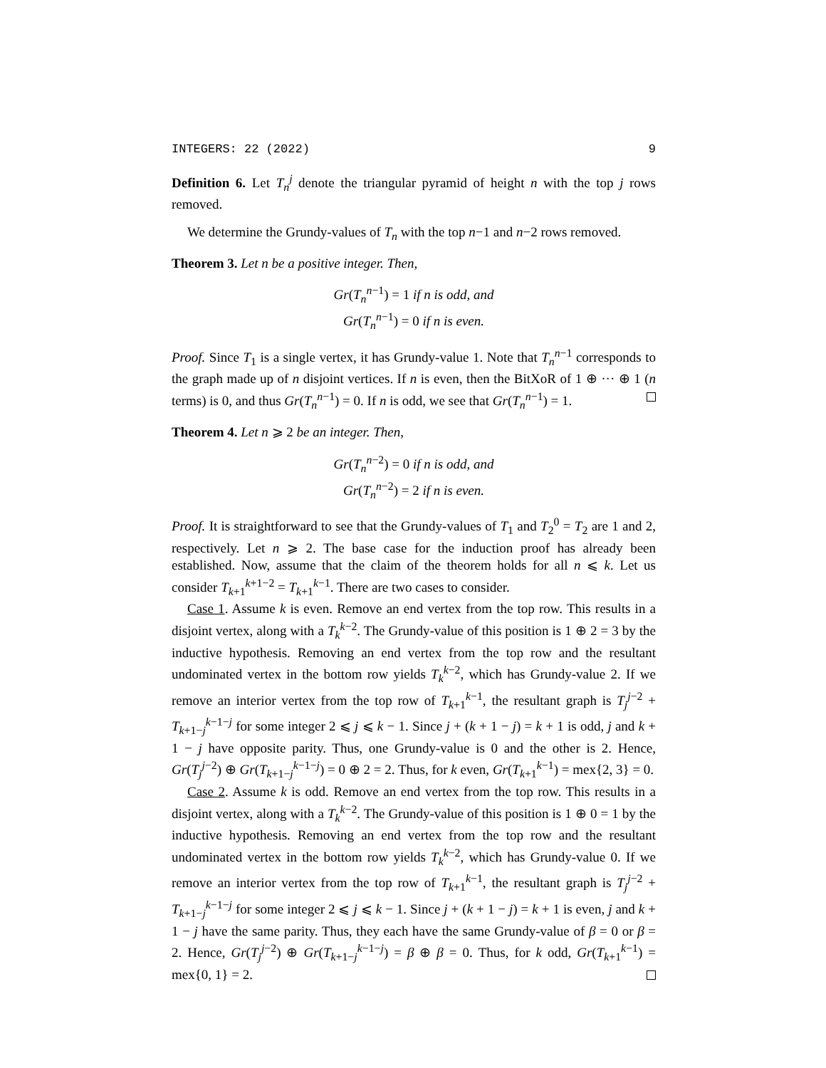INTEGERS: 22 (2022) 9
Definition 6. Let T<sub>n</sub><sup>j</sup> denote the triangular pyramid of height n with the top j rows removed.
We determine the Grundy-values of T<sub>n</sub> with the top n−1 and n−2 rows removed.
Theorem 3. Let n be a positive integer. Then,
Gr(T<sub>n</sub><sup>n−1</sup>) = 1 if n is odd, and
Gr(T<sub>n</sub><sup>n−1</sup>) = 0 if n is even.
Proof. Since T<sub>1</sub> is a single vertex, it has Grundy-value 1. Note that T<sub>n</sub><sup>n−1</sup> corresponds to the graph made up of n disjoint vertices. If n is even, then the BitXoR of 1 ⊕ ··· ⊕ 1 (n terms) is 0, and thus Gr(T<sub>n</sub><sup>n−1</sup>) = 0. If n is odd, we see that Gr(T<sub>n</sub><sup>n−1</sup>) = 1.
Theorem 4. Let n ⩾ 2 be an integer. Then,
Gr(T<sub>n</sub><sup>n−2</sup>) = 0 if n is odd, and
Gr(T<sub>n</sub><sup>n−2</sup>) = 2 if n is even.
Proof. It is straightforward to see that the Grundy-values of T<sub>1</sub> and T<sub>2</sub><sup>0</sup> = T<sub>2</sub> are 1 and 2, respectively. Let n ⩾ 2. The base case for the induction proof has already been established. Now, assume that the claim of the theorem holds for all n ⩽ k. Let us consider T<sub>k+1</sub><sup>k+1−2</sup> = T<sub>k+1</sub><sup>k−1</sup>. There are two cases to consider.
Case 1. Assume k is even. Remove an end vertex from the top row. This results in a disjoint vertex, along with a T<sub>k</sub><sup>k−2</sup>. The Grundy-value of this position is 1 ⊕ 2 = 3 by the inductive hypothesis. Removing an end vertex from the top row and the resultant undominated vertex in the bottom row yields T<sub>k</sub><sup>k−2</sup>, which has Grundy-value 2. If we remove an interior vertex from the top row of T<sub>k+1</sub><sup>k−1</sup>, the resultant graph is T<sub>j</sub><sup>j−2</sup> + T<sub>k+1−j</sub><sup>k−1−j</sup> for some integer 2 ⩽ j ⩽ k − 1. Since j + (k + 1 − j) = k + 1 is odd, j and k + 1 − j have opposite parity. Thus, one Grundy-value is 0 and the other is 2. Hence, Gr(T<sub>j</sub><sup>j−2</sup>) ⊕ Gr(T<sub>k+1−j</sub><sup>k−1−j</sup>) = 0 ⊕ 2 = 2. Thus, for k even, Gr(T<sub>k+1</sub><sup>k−1</sup>) = mex{2, 3} = 0.
Case 2. Assume k is odd. Remove an end vertex from the top row. This results in a disjoint vertex, along with a T<sub>k</sub><sup>k−2</sup>. The Grundy-value of this position is 1 ⊕ 0 = 1 by the inductive hypothesis. Removing an end vertex from the top row and the resultant undominated vertex in the bottom row yields T<sub>k</sub><sup>k−2</sup>, which has Grundy-value 0. If we remove an interior vertex from the top row of T<sub>k+1</sub><sup>k−1</sup>, the resultant graph is T<sub>j</sub><sup>j−2</sup> + T<sub>k+1−j</sub><sup>k−1−j</sup> for some integer 2 ⩽ j ⩽ k − 1. Since j + (k + 1 − j) = k + 1 is even, j and k + 1 − j have the same parity. Thus, they each have the same Grundy-value of β = 0 or β = 2. Hence, Gr(T<sub>j</sub><sup>j−2</sup>) ⊕ Gr(T<sub>k+1−j</sub><sup>k−1−j</sup>) = β ⊕ β = 0. Thus, for k odd, Gr(T<sub>k+1</sub><sup>k−1</sup>) = mex{0, 1} = 2.